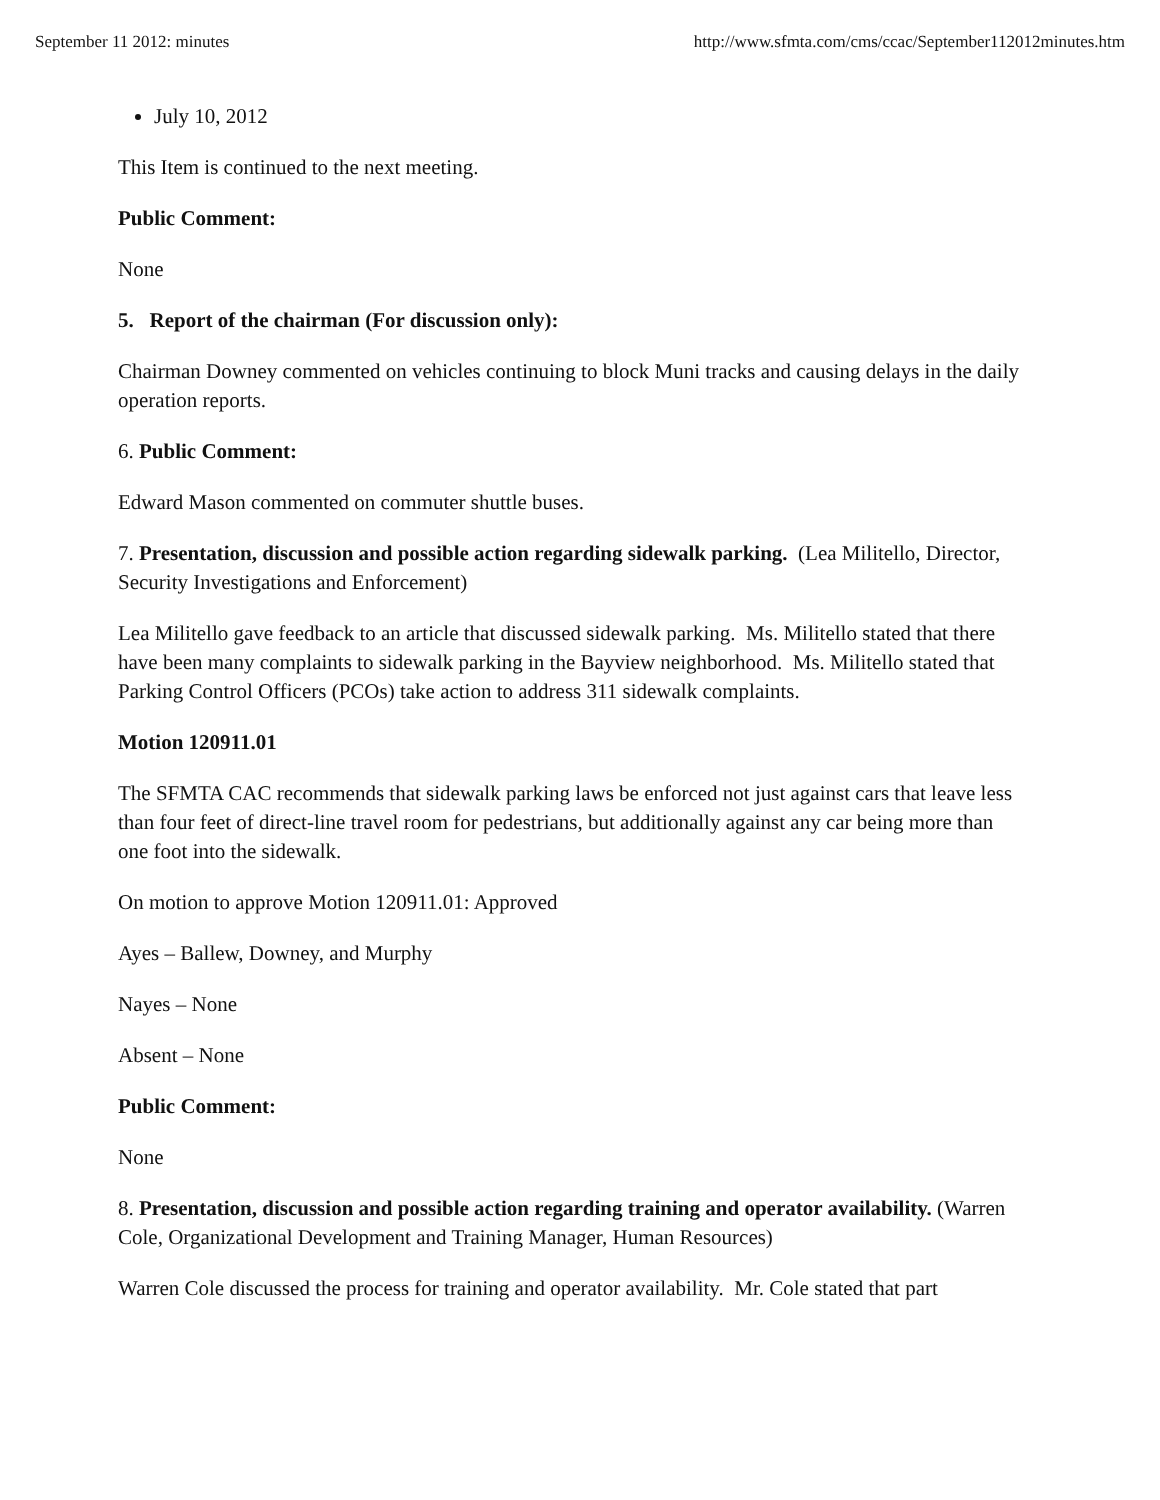September 11 2012: minutes http://www.sfmta.com/cms/ccac/September112012minutes.htm
July 10, 2012
This Item is continued to the next meeting.
Public Comment:
None
5. Report of the chairman (For discussion only):
Chairman Downey commented on vehicles continuing to block Muni tracks and causing delays in the daily operation reports.
6. Public Comment:
Edward Mason commented on commuter shuttle buses.
7. Presentation, discussion and possible action regarding sidewalk parking. (Lea Militello, Director, Security Investigations and Enforcement)
Lea Militello gave feedback to an article that discussed sidewalk parking. Ms. Militello stated that there have been many complaints to sidewalk parking in the Bayview neighborhood. Ms. Militello stated that Parking Control Officers (PCOs) take action to address 311 sidewalk complaints.
Motion 120911.01
The SFMTA CAC recommends that sidewalk parking laws be enforced not just against cars that leave less than four feet of direct-line travel room for pedestrians, but additionally against any car being more than one foot into the sidewalk.
On motion to approve Motion 120911.01: Approved
Ayes – Ballew, Downey, and Murphy
Nayes – None
Absent – None
Public Comment:
None
8. Presentation, discussion and possible action regarding training and operator availability. (Warren Cole, Organizational Development and Training Manager, Human Resources)
Warren Cole discussed the process for training and operator availability. Mr. Cole stated that part